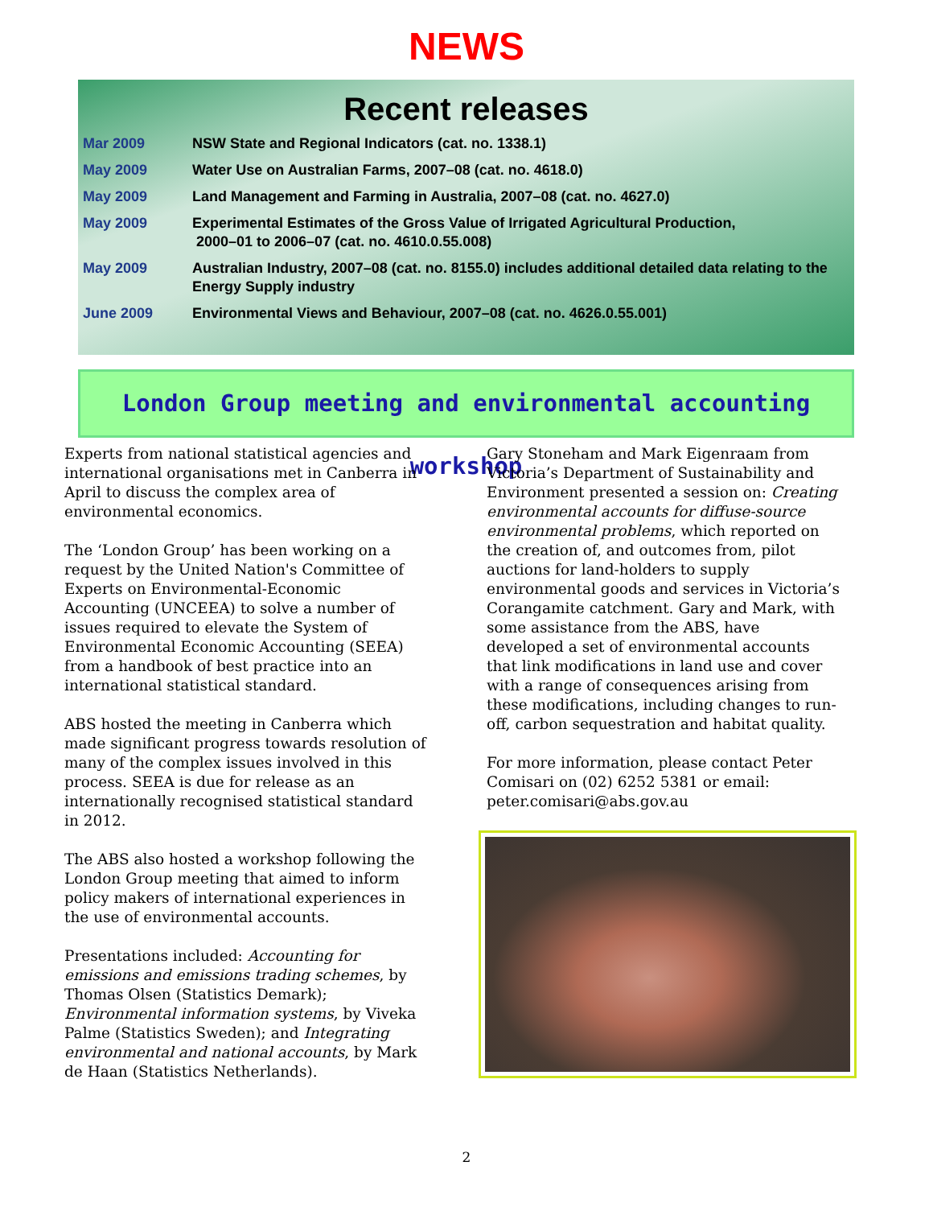NEWS
Recent releases
| Mar 2009 | NSW State and Regional Indicators (cat. no. 1338.1) |
| May 2009 | Water Use on Australian Farms, 2007–08 (cat. no. 4618.0) |
| May 2009 | Land Management and Farming in Australia, 2007–08 (cat. no. 4627.0) |
| May 2009 | Experimental Estimates of the Gross Value of Irrigated Agricultural Production, 2000–01 to 2006–07 (cat. no. 4610.0.55.008) |
| May 2009 | Australian Industry, 2007–08 (cat. no. 8155.0) includes additional detailed data relating to the Energy Supply industry |
| June 2009 | Environmental Views and Behaviour, 2007–08 (cat. no. 4626.0.55.001) |
London Group meeting and environmental accounting workshop
Experts from national statistical agencies and international organisations met in Canberra in April to discuss the complex area of environmental economics.
The ‘London Group’ has been working on a request by the United Nation's Committee of Experts on Environmental-Economic Accounting (UNCEEA) to solve a number of issues required to elevate the System of Environmental Economic Accounting (SEEA) from a handbook of best practice into an international statistical standard.
ABS hosted the meeting in Canberra which made significant progress towards resolution of many of the complex issues involved in this process. SEEA is due for release as an internationally recognised statistical standard in 2012.
The ABS also hosted a workshop following the London Group meeting that aimed to inform policy makers of international experiences in the use of environmental accounts.
Presentations included: Accounting for emissions and emissions trading schemes, by Thomas Olsen (Statistics Demark); Environmental information systems, by Viveka Palme (Statistics Sweden); and Integrating environmental and national accounts, by Mark de Haan (Statistics Netherlands).
Gary Stoneham and Mark Eigenraam from Victoria’s Department of Sustainability and Environment presented a session on: Creating environmental accounts for diffuse-source environmental problems, which reported on the creation of, and outcomes from, pilot auctions for land-holders to supply environmental goods and services in Victoria’s Corangamite catchment. Gary and Mark, with some assistance from the ABS, have developed a set of environmental accounts that link modifications in land use and cover with a range of consequences arising from these modifications, including changes to run-off, carbon sequestration and habitat quality.
For more information, please contact Peter Comisari on (02) 6252 5381 or email: peter.comisari@abs.gov.au
2